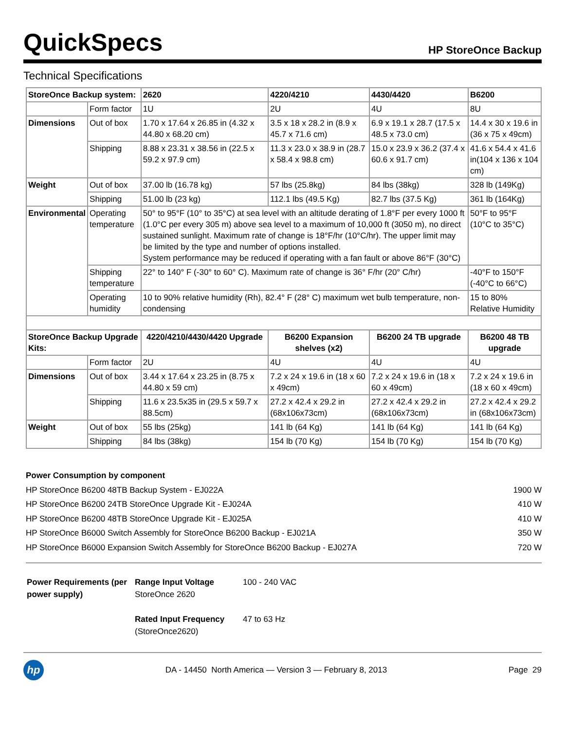QuickSpecs
HP StoreOnce Backup
Technical Specifications
| StoreOnce Backup system: | | 2620 | 4220/4210 | 4430/4420 | B6200 |
| | Form factor | 1U | 2U | 4U | 8U |
| Dimensions | Out of box | 1.70 x 17.64 x 26.85 in (4.32 x 44.80 x 68.20 cm) | 3.5 x 18 x 28.2 in (8.9 x 45.7 x 71.6 cm) | 6.9 x 19.1 x 28.7 (17.5 x 48.5 x 73.0 cm) | 14.4 x 30 x 19.6 in (36 x 75 x 49cm) |
| | Shipping | 8.88 x 23.31 x 38.56 in (22.5 x 59.2 x 97.9 cm) | 11.3 x 23.0 x 38.9 in (28.7 x 58.4 x 98.8 cm) | 15.0 x 23.9 x 36.2 (37.4 x 60.6 x 91.7 cm) | 41.6 x 54.4 x 41.6 in(104 x 136 x 104 cm) |
| Weight | Out of box | 37.00 lb (16.78 kg) | 57 lbs (25.8kg) | 84 lbs (38kg) | 328 lb (149Kg) |
| | Shipping | 51.00 lb (23 kg) | 112.1 lbs (49.5 Kg) | 82.7 lbs (37.5 Kg) | 361 lb (164Kg) |
| Environmental | Operating temperature | 50° to 95°F (10° to 35°C) at sea level with an altitude derating of 1.8°F per every 1000 ft (1.0°C per every 305 m) above sea level to a maximum of 10,000 ft (3050 m), no direct sustained sunlight. Maximum rate of change is 18°F/hr (10°C/hr). The upper limit may be limited by the type and number of options installed. System performance may be reduced if operating with a fan fault or above 86°F (30°C) | | | 50°F to 95°F (10°C to 35°C) |
| | Shipping temperature | 22° to 140° F (-30° to 60° C). Maximum rate of change is 36° F/hr (20° C/hr) | | | -40°F to 150°F (-40°C to 66°C) |
| | Operating humidity | 10 to 90% relative humidity (Rh), 82.4° F (28° C) maximum wet bulb temperature, non-condensing | | | 15 to 80% Relative Humidity |
| StoreOnce Backup Upgrade Kits: | | 4220/4210/4430/4420 Upgrade | B6200 Expansion shelves (x2) | B6200 24 TB upgrade | B6200 48 TB upgrade |
| | Form factor | 2U | 4U | 4U | 4U |
| Dimensions | Out of box | 3.44 x 17.64 x 23.25 in (8.75 x 44.80 x 59 cm) | 7.2 x 24 x 19.6 in (18 x 60 x 49cm) | 7.2 x 24 x 19.6 in (18 x 60 x 49cm) | 7.2 x 24 x 19.6 in (18 x 60 x 49cm) |
| | Shipping | 11.6 x 23.5x35 in (29.5 x 59.7 x 88.5cm) | 27.2 x 42.4 x 29.2 in (68x106x73cm) | 27.2 x 42.4 x 29.2 in (68x106x73cm) | 27.2 x 42.4 x 29.2 in (68x106x73cm) |
| Weight | Out of box | 55 lbs (25kg) | 141 lb (64 Kg) | 141 lb (64 Kg) | 141 lb (64 Kg) |
| | Shipping | 84 lbs (38kg) | 154 lb (70 Kg) | 154 lb (70 Kg) | 154 lb (70 Kg) |
Power Consumption by component
HP StoreOnce B6200 48TB Backup System - EJ022A 1900 W
HP StoreOnce B6200 24TB StoreOnce Upgrade Kit - EJ024A 410 W
HP StoreOnce B6200 48TB StoreOnce Upgrade Kit - EJ025A 410 W
HP StoreOnce B6000 Switch Assembly for StoreOnce B6200 Backup - EJ021A 350 W
HP StoreOnce B6000 Expansion Switch Assembly for StoreOnce B6200 Backup - EJ027A 720 W
| Power Requirements (per power supply) | Range Input Voltage StoreOnce 2620 | 100 - 240 VAC |
| | Rated Input Frequency (StoreOnce2620) | 47 to 63 Hz |
hp
DA - 14450 North America — Version 3 — February 8, 2013
Page 29